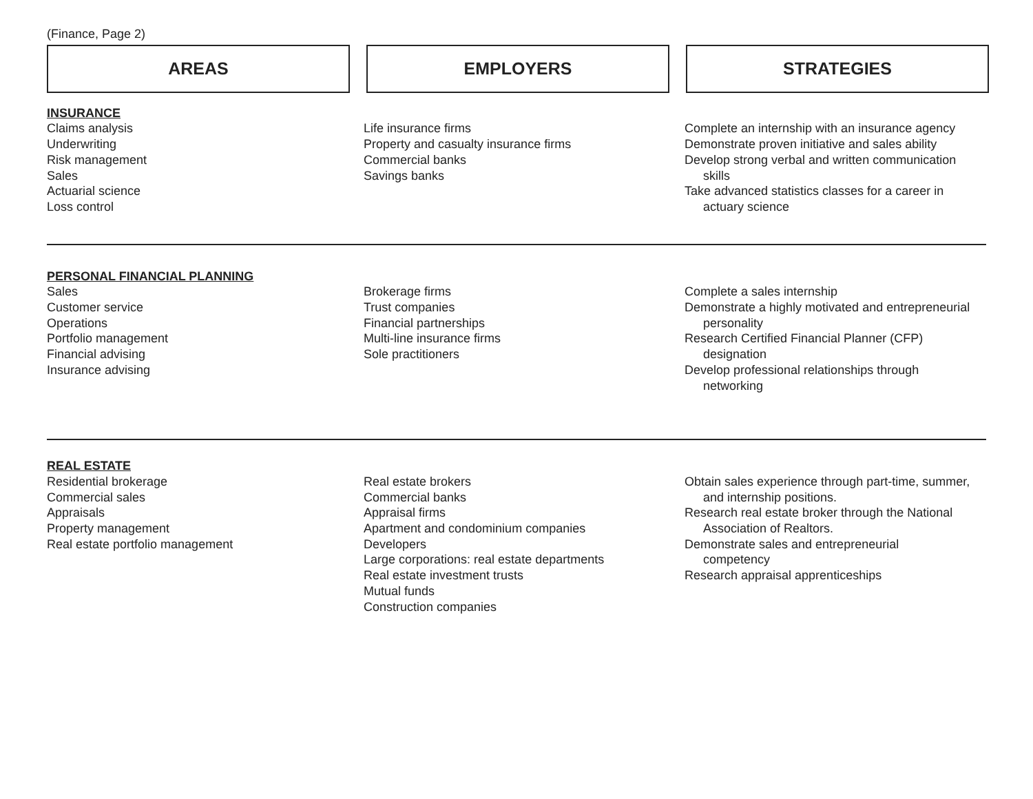(Finance, Page 2)
AREAS EMPLOYERS STRATEGIES
INSURANCE
Claims analysis
Underwriting
Risk management
Sales
Actuarial science
Loss control
Life insurance firms
Property and casualty insurance firms
Commercial banks
Savings banks
Complete an internship with an insurance agency
Demonstrate proven initiative and sales ability
Develop strong verbal and written communication
skills
Take advanced statistics classes for a career in
actuary science
PERSONAL FINANCIAL PLANNING
Sales
Customer service
Operations
Portfolio management
Financial advising
Insurance advising
Brokerage firms
Trust companies
Financial partnerships
Multi-line insurance firms
Sole practitioners
Complete a sales internship
Demonstrate a highly motivated and entrepreneurial
personality
Research Certified Financial Planner (CFP)
designation
Develop professional relationships through
networking
REAL ESTATE
Residential brokerage
Commercial sales
Appraisals
Property management
Real estate portfolio management
Real estate brokers
Commercial banks
Appraisal firms
Apartment and condominium companies
Developers
Large corporations: real estate departments
Real estate investment trusts
Mutual funds
Construction companies
Obtain sales experience through part-time, summer,
and internship positions.
Research real estate broker through the National
Association of Realtors.
Demonstrate sales and entrepreneurial
competency
Research appraisal apprenticeships